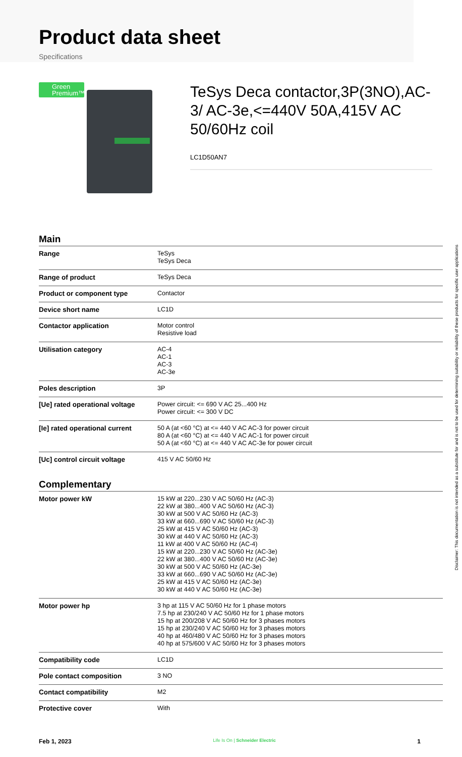Product data sheet
Specifications
Green Premium™
TeSys Deca contactor,3P(3NO),AC-3/ AC-3e,<=440V 50A,415V AC 50/60Hz coil
LC1D50AN7
Main
| Range | TeSys TeSys Deca |
| Range of product | TeSys Deca |
| Product or component type | Contactor |
| Device short name | LC1D |
| Contactor application | Motor control Resistive load |
| Utilisation category | AC-4 AC-1 AC-3 AC-3e |
| Poles description | 3P |
| [Ue] rated operational voltage | Power circuit: <= 690 V AC 25...400 Hz Power circuit: <= 300 V DC |
| [Ie] rated operational current | 50 A (at <60 °C) at <= 440 V AC AC-3 for power circuit 80 A (at <60 °C) at <= 440 V AC AC-1 for power circuit 50 A (at <60 °C) at <= 440 V AC AC-3e for power circuit |
| [Uc] control circuit voltage | 415 V AC 50/60 Hz |
Complementary
| Motor power kW | 15 kW at 220...230 V AC 50/60 Hz (AC-3) 22 kW at 380...400 V AC 50/60 Hz (AC-3) 30 kW at 500 V AC 50/60 Hz (AC-3) 33 kW at 660...690 V AC 50/60 Hz (AC-3) 25 kW at 415 V AC 50/60 Hz (AC-3) 30 kW at 440 V AC 50/60 Hz (AC-3) 11 kW at 400 V AC 50/60 Hz (AC-4) 15 kW at 220...230 V AC 50/60 Hz (AC-3e) 22 kW at 380...400 V AC 50/60 Hz (AC-3e) 30 kW at 500 V AC 50/60 Hz (AC-3e) 33 kW at 660...690 V AC 50/60 Hz (AC-3e) 25 kW at 415 V AC 50/60 Hz (AC-3e) 30 kW at 440 V AC 50/60 Hz (AC-3e) |
| Motor power hp | 3 hp at 115 V AC 50/60 Hz for 1 phase motors 7.5 hp at 230/240 V AC 50/60 Hz for 1 phase motors 15 hp at 200/208 V AC 50/60 Hz for 3 phases motors 15 hp at 230/240 V AC 50/60 Hz for 3 phases motors 40 hp at 460/480 V AC 50/60 Hz for 3 phases motors 40 hp at 575/600 V AC 50/60 Hz for 3 phases motors |
| Compatibility code | LC1D |
| Pole contact composition | 3 NO |
| Contact compatibility | M2 |
| Protective cover | With |
Disclaimer: This documentation is not intended as a substitute for and is not to be used for determining suitability or reliability of these products for specific user applications
Feb 1, 2023 Life Is On | Schneider Electric 1